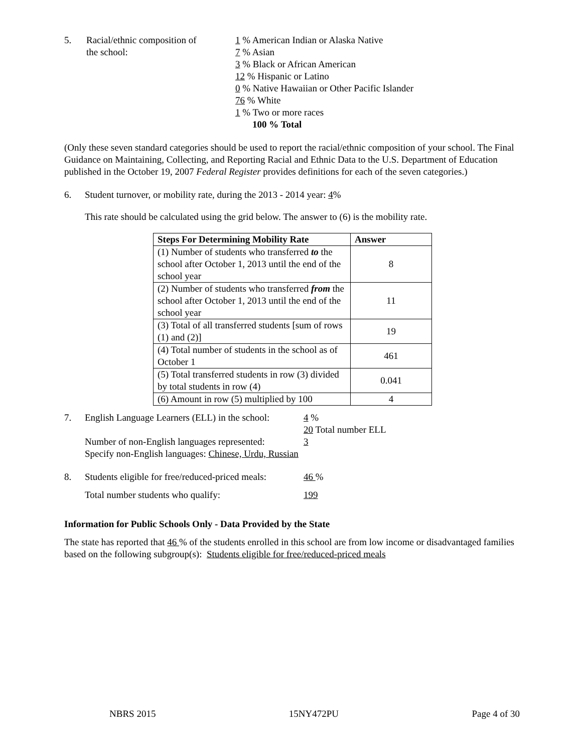5. Racial/ethnic composition of
the school:
1 % American Indian or Alaska Native
7 % Asian
3 % Black or African American
12 % Hispanic or Latino
0 % Native Hawaiian or Other Pacific Islander
76 % White
1 % Two or more races
100 % Total
(Only these seven standard categories should be used to report the racial/ethnic composition of your school. The Final Guidance on Maintaining, Collecting, and Reporting Racial and Ethnic Data to the U.S. Department of Education published in the October 19, 2007 Federal Register provides definitions for each of the seven categories.)
6. Student turnover, or mobility rate, during the 2013 - 2014 year: 4%
This rate should be calculated using the grid below. The answer to (6) is the mobility rate.
| Steps For Determining Mobility Rate | Answer |
| --- | --- |
| (1) Number of students who transferred to the school after October 1, 2013 until the end of the school year | 8 |
| (2) Number of students who transferred from the school after October 1, 2013 until the end of the school year | 11 |
| (3) Total of all transferred students [sum of rows (1) and (2)] | 19 |
| (4) Total number of students in the school as of October 1 | 461 |
| (5) Total transferred students in row (3) divided by total students in row (4) | 0.041 |
| (6) Amount in row (5) multiplied by 100 | 4 |
7. English Language Learners (ELL) in the school:
4 %
20 Total number ELL
Number of non-English languages represented:
3
Specify non-English languages: Chinese, Urdu, Russian
8. Students eligible for free/reduced-priced meals:
46 %
Total number students who qualify: 199
Information for Public Schools Only - Data Provided by the State
The state has reported that 46 % of the students enrolled in this school are from low income or disadvantaged families based on the following subgroup(s): Students eligible for free/reduced-priced meals
NBRS 2015 15NY472PU Page 4 of 30